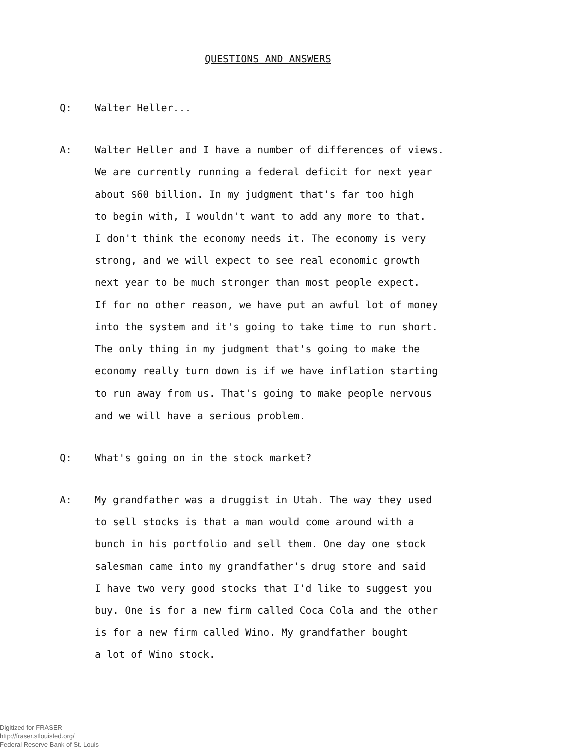QUESTIONS AND ANSWERS
Q: Walter Heller...
A: Walter Heller and I have a number of differences of views.
We are currently running a federal deficit for next year
about $60 billion. In my judgment that's far too high
to begin with, I wouldn't want to add any more to that.
I don't think the economy needs it. The economy is very
strong, and we will expect to see real economic growth
next year to be much stronger than most people expect.
If for no other reason, we have put an awful lot of money
into the system and it's going to take time to run short.
The only thing in my judgment that's going to make the
economy really turn down is if we have inflation starting
to run away from us. That's going to make people nervous
and we will have a serious problem.
Q: What's going on in the stock market?
A: My grandfather was a druggist in Utah. The way they used
to sell stocks is that a man would come around with a
bunch in his portfolio and sell them. One day one stock
salesman came into my grandfather's drug store and said
I have two very good stocks that I'd like to suggest you
buy. One is for a new firm called Coca Cola and the other
is for a new firm called Wino. My grandfather bought
a lot of Wino stock.
Digitized for FRASER
http://fraser.stlouisfed.org/
Federal Reserve Bank of St. Louis